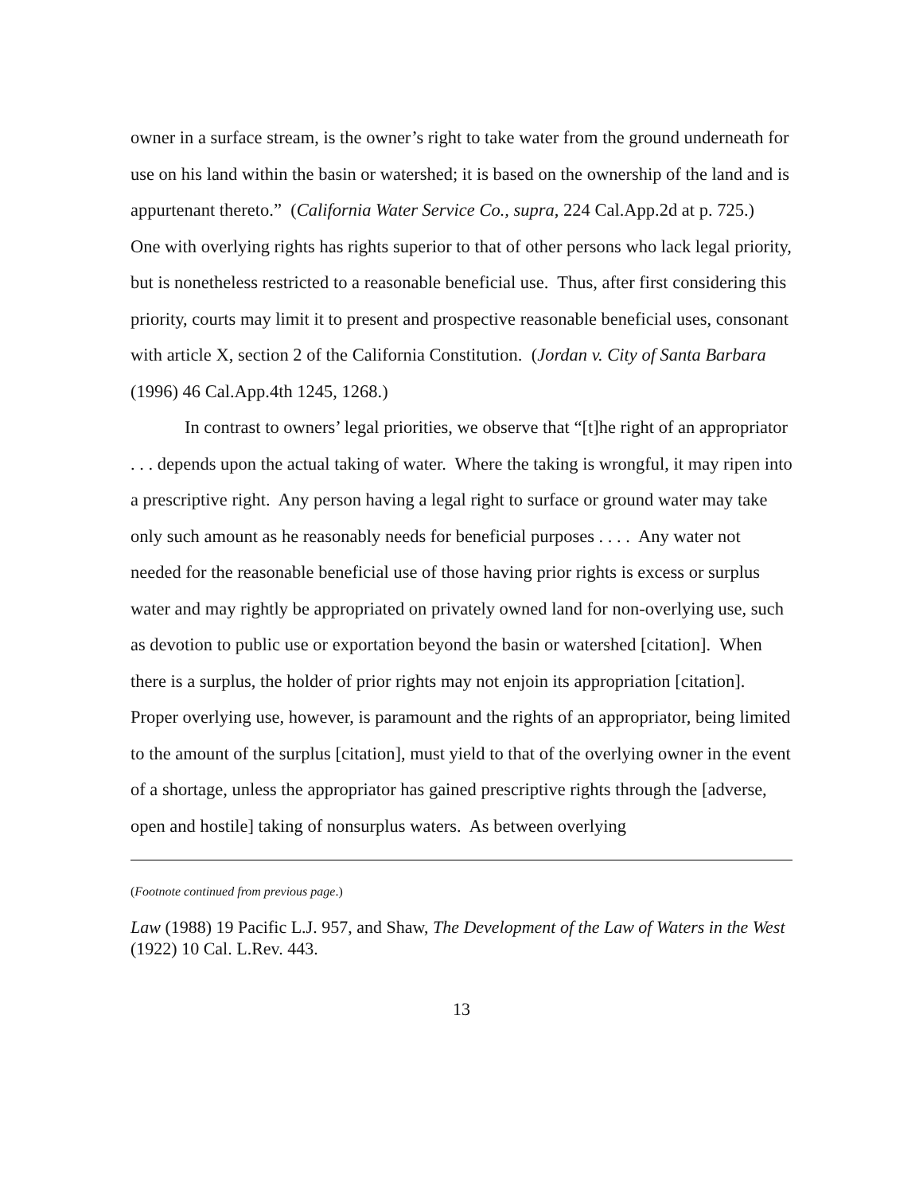owner in a surface stream, is the owner’s right to take water from the ground underneath for use on his land within the basin or watershed; it is based on the ownership of the land and is appurtenant thereto.” (California Water Service Co., supra, 224 Cal.App.2d at p. 725.) One with overlying rights has rights superior to that of other persons who lack legal priority, but is nonetheless restricted to a reasonable beneficial use. Thus, after first considering this priority, courts may limit it to present and prospective reasonable beneficial uses, consonant with article X, section 2 of the California Constitution. (Jordan v. City of Santa Barbara (1996) 46 Cal.App.4th 1245, 1268.)
In contrast to owners’ legal priorities, we observe that “[t]he right of an appropriator . . . depends upon the actual taking of water. Where the taking is wrongful, it may ripen into a prescriptive right. Any person having a legal right to surface or ground water may take only such amount as he reasonably needs for beneficial purposes . . . . Any water not needed for the reasonable beneficial use of those having prior rights is excess or surplus water and may rightly be appropriated on privately owned land for non-overlying use, such as devotion to public use or exportation beyond the basin or watershed [citation]. When there is a surplus, the holder of prior rights may not enjoin its appropriation [citation]. Proper overlying use, however, is paramount and the rights of an appropriator, being limited to the amount of the surplus [citation], must yield to that of the overlying owner in the event of a shortage, unless the appropriator has gained prescriptive rights through the [adverse, open and hostile] taking of nonsurplus waters. As between overlying
(Footnote continued from previous page.)
Law (1988) 19 Pacific L.J. 957, and Shaw, The Development of the Law of Waters in the West (1922) 10 Cal. L.Rev. 443.
13